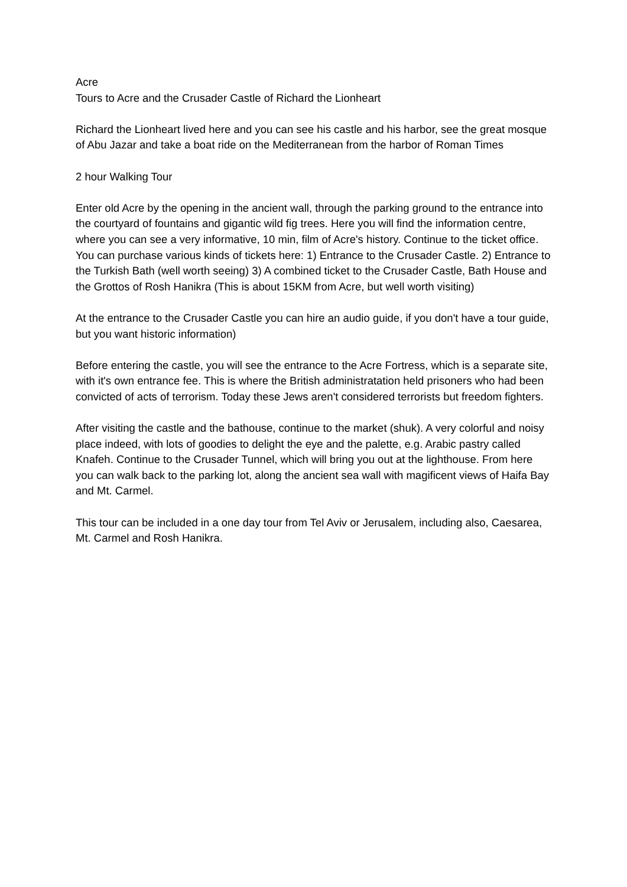Acre
Tours to Acre and the Crusader Castle of Richard the Lionheart
Richard the Lionheart lived here and you can see his castle and his harbor, see the great mosque of Abu Jazar and take a boat ride on the Mediterranean from the harbor of Roman Times
2 hour Walking Tour
Enter old Acre by the opening in the ancient wall, through the parking ground to the entrance into the courtyard of fountains and gigantic wild fig trees. Here you will find the information centre, where you can see a very informative, 10 min, film of Acre's history. Continue to the ticket office. You can purchase various kinds of tickets here: 1) Entrance to the Crusader Castle. 2) Entrance to the Turkish Bath (well worth seeing) 3) A combined ticket to the Crusader Castle, Bath House and the Grottos of Rosh Hanikra (This is about 15KM from Acre, but well worth visiting)
At the entrance to the Crusader Castle you can hire an audio guide, if you don't have a tour guide, but you want historic information)
Before entering the castle, you will see the entrance to the Acre Fortress, which is a separate site, with it's own entrance fee. This is where the British administratation held prisoners who had been convicted of acts of terrorism. Today these Jews aren't considered terrorists but freedom fighters.
After visiting the castle and the bathouse, continue to the market (shuk). A very colorful and noisy place indeed, with lots of goodies to delight the eye and the palette, e.g. Arabic pastry called Knafeh. Continue to the Crusader Tunnel, which will bring you out at the lighthouse. From here you can walk back to the parking lot, along the ancient sea wall with magificent views of Haifa Bay and Mt. Carmel.
This tour can be included in a one day tour from Tel Aviv or Jerusalem, including also, Caesarea, Mt. Carmel and Rosh Hanikra.